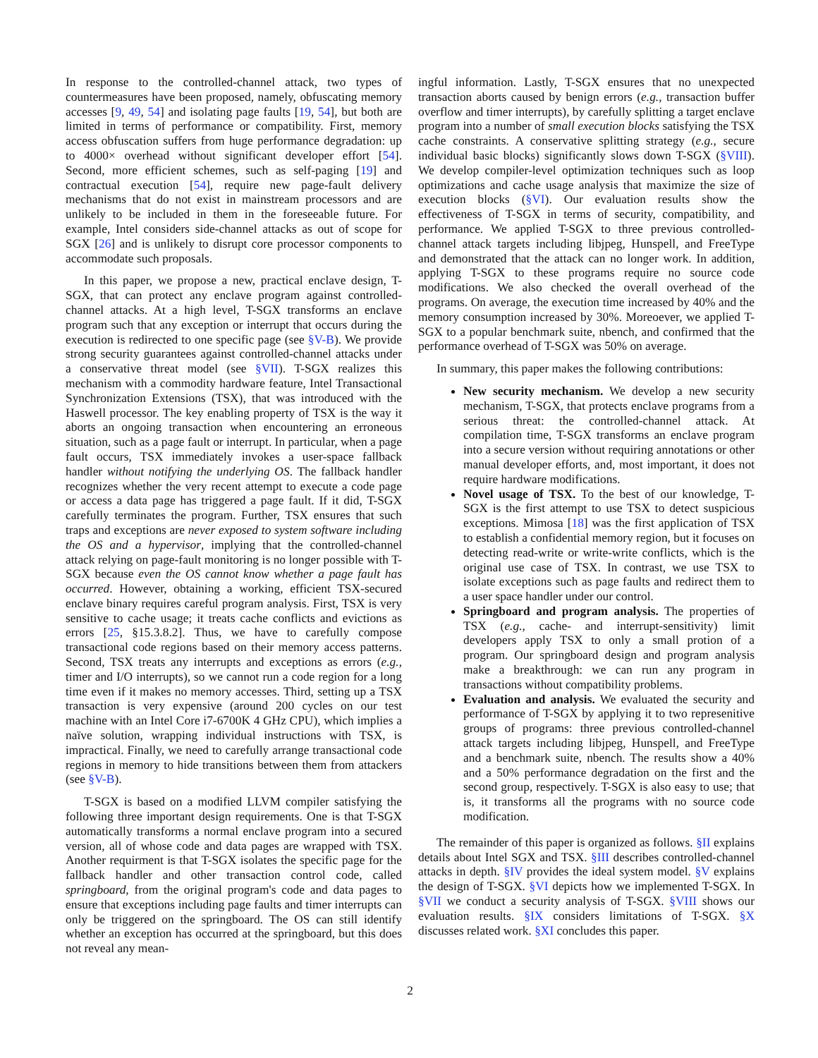In response to the controlled-channel attack, two types of countermeasures have been proposed, namely, obfuscating memory accesses [9, 49, 54] and isolating page faults [19, 54], but both are limited in terms of performance or compatibility. First, memory access obfuscation suffers from huge performance degradation: up to 4000× overhead without significant developer effort [54]. Second, more efficient schemes, such as self-paging [19] and contractual execution [54], require new page-fault delivery mechanisms that do not exist in mainstream processors and are unlikely to be included in them in the foreseeable future. For example, Intel considers side-channel attacks as out of scope for SGX [26] and is unlikely to disrupt core processor components to accommodate such proposals.
In this paper, we propose a new, practical enclave design, T-SGX, that can protect any enclave program against controlled-channel attacks. At a high level, T-SGX transforms an enclave program such that any exception or interrupt that occurs during the execution is redirected to one specific page (see §V-B). We provide strong security guarantees against controlled-channel attacks under a conservative threat model (see §VII). T-SGX realizes this mechanism with a commodity hardware feature, Intel Transactional Synchronization Extensions (TSX), that was introduced with the Haswell processor. The key enabling property of TSX is the way it aborts an ongoing transaction when encountering an erroneous situation, such as a page fault or interrupt. In particular, when a page fault occurs, TSX immediately invokes a user-space fallback handler without notifying the underlying OS. The fallback handler recognizes whether the very recent attempt to execute a code page or access a data page has triggered a page fault. If it did, T-SGX carefully terminates the program. Further, TSX ensures that such traps and exceptions are never exposed to system software including the OS and a hypervisor, implying that the controlled-channel attack relying on page-fault monitoring is no longer possible with T-SGX because even the OS cannot know whether a page fault has occurred. However, obtaining a working, efficient TSX-secured enclave binary requires careful program analysis. First, TSX is very sensitive to cache usage; it treats cache conflicts and evictions as errors [25, §15.3.8.2]. Thus, we have to carefully compose transactional code regions based on their memory access patterns. Second, TSX treats any interrupts and exceptions as errors (e.g., timer and I/O interrupts), so we cannot run a code region for a long time even if it makes no memory accesses. Third, setting up a TSX transaction is very expensive (around 200 cycles on our test machine with an Intel Core i7-6700K 4 GHz CPU), which implies a naïve solution, wrapping individual instructions with TSX, is impractical. Finally, we need to carefully arrange transactional code regions in memory to hide transitions between them from attackers (see §V-B).
T-SGX is based on a modified LLVM compiler satisfying the following three important design requirements. One is that T-SGX automatically transforms a normal enclave program into a secured version, all of whose code and data pages are wrapped with TSX. Another requirment is that T-SGX isolates the specific page for the fallback handler and other transaction control code, called springboard, from the original program's code and data pages to ensure that exceptions including page faults and timer interrupts can only be triggered on the springboard. The OS can still identify whether an exception has occurred at the springboard, but this does not reveal any mean-
ingful information. Lastly, T-SGX ensures that no unexpected transaction aborts caused by benign errors (e.g., transaction buffer overflow and timer interrupts), by carefully splitting a target enclave program into a number of small execution blocks satisfying the TSX cache constraints. A conservative splitting strategy (e.g., secure individual basic blocks) significantly slows down T-SGX (§VIII). We develop compiler-level optimization techniques such as loop optimizations and cache usage analysis that maximize the size of execution blocks (§VI). Our evaluation results show the effectiveness of T-SGX in terms of security, compatibility, and performance. We applied T-SGX to three previous controlled-channel attack targets including libjpeg, Hunspell, and FreeType and demonstrated that the attack can no longer work. In addition, applying T-SGX to these programs require no source code modifications. We also checked the overall overhead of the programs. On average, the execution time increased by 40% and the memory consumption increased by 30%. Moreoever, we applied T-SGX to a popular benchmark suite, nbench, and confirmed that the performance overhead of T-SGX was 50% on average.
In summary, this paper makes the following contributions:
New security mechanism. We develop a new security mechanism, T-SGX, that protects enclave programs from a serious threat: the controlled-channel attack. At compilation time, T-SGX transforms an enclave program into a secure version without requiring annotations or other manual developer efforts, and, most important, it does not require hardware modifications.
Novel usage of TSX. To the best of our knowledge, T-SGX is the first attempt to use TSX to detect suspicious exceptions. Mimosa [18] was the first application of TSX to establish a confidential memory region, but it focuses on detecting read-write or write-write conflicts, which is the original use case of TSX. In contrast, we use TSX to isolate exceptions such as page faults and redirect them to a user space handler under our control.
Springboard and program analysis. The properties of TSX (e.g., cache- and interrupt-sensitivity) limit developers apply TSX to only a small protion of a program. Our springboard design and program analysis make a breakthrough: we can run any program in transactions without compatibility problems.
Evaluation and analysis. We evaluated the security and performance of T-SGX by applying it to two represenitive groups of programs: three previous controlled-channel attack targets including libjpeg, Hunspell, and FreeType and a benchmark suite, nbench. The results show a 40% and a 50% performance degradation on the first and the second group, respectively. T-SGX is also easy to use; that is, it transforms all the programs with no source code modification.
The remainder of this paper is organized as follows. §II explains details about Intel SGX and TSX. §III describes controlled-channel attacks in depth. §IV provides the ideal system model. §V explains the design of T-SGX. §VI depicts how we implemented T-SGX. In §VII we conduct a security analysis of T-SGX. §VIII shows our evaluation results. §IX considers limitations of T-SGX. §X discusses related work. §XI concludes this paper.
2